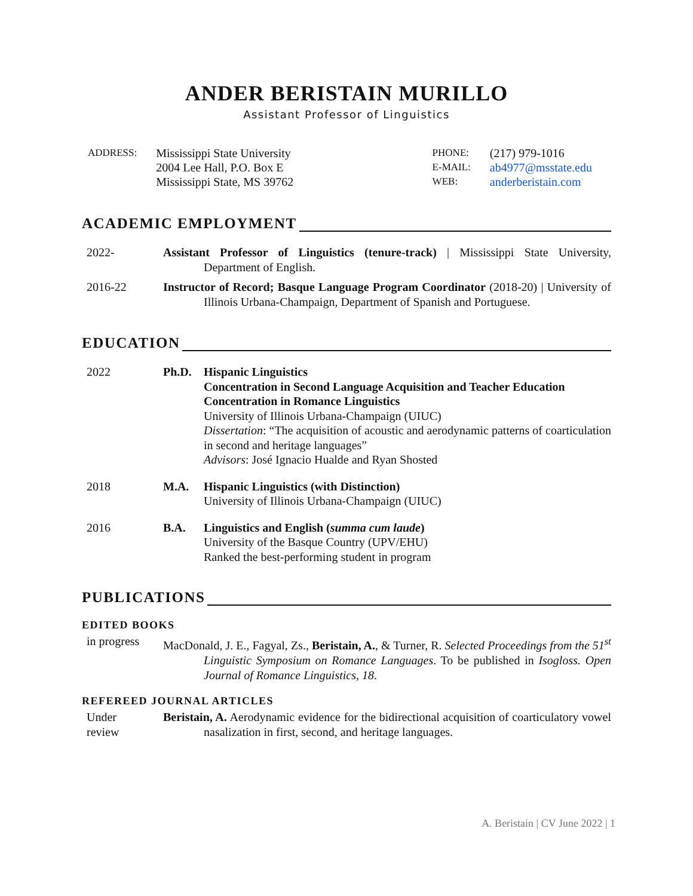ANDER BERISTAIN MURILLO
Assistant Professor of Linguistics
| ADDRESS: | Mississippi State University 2004 Lee Hall, P.O. Box E Mississippi State, MS 39762 |
| PHONE: E-MAIL: WEB: | (217) 979-1016 ab4977@msstate.edu anderberistain.com |
ACADEMIC EMPLOYMENT
2022- Assistant Professor of Linguistics (tenure-track) | Mississippi State University, Department of English.
2016-22 Instructor of Record; Basque Language Program Coordinator (2018-20) | University of Illinois Urbana-Champaign, Department of Spanish and Portuguese.
EDUCATION
2022 Ph.D. Hispanic Linguistics
Concentration in Second Language Acquisition and Teacher Education
Concentration in Romance Linguistics
University of Illinois Urbana-Champaign (UIUC)
Dissertation: “The acquisition of acoustic and aerodynamic patterns of coarticulation in second and heritage languages”
Advisors: José Ignacio Hualde and Ryan Shosted
2018 M.A. Hispanic Linguistics (with Distinction)
University of Illinois Urbana-Champaign (UIUC)
2016 B.A. Linguistics and English (summa cum laude)
University of the Basque Country (UPV/EHU)
Ranked the best-performing student in program
PUBLICATIONS
EDITED BOOKS
in progress
MacDonald, J. E., Fagyal, Zs., Beristain, A., & Turner, R. Selected Proceedings from the 51<sup>st</sup> Linguistic Symposium on Romance Languages. To be published in Isogloss. Open Journal of Romance Linguistics, 18.
REFEREED JOURNAL ARTICLES
Under
review
Beristain, A. Aerodynamic evidence for the bidirectional acquisition of coarticulatory vowel nasalization in first, second, and heritage languages.
A. Beristain | CV June 2022 | 1